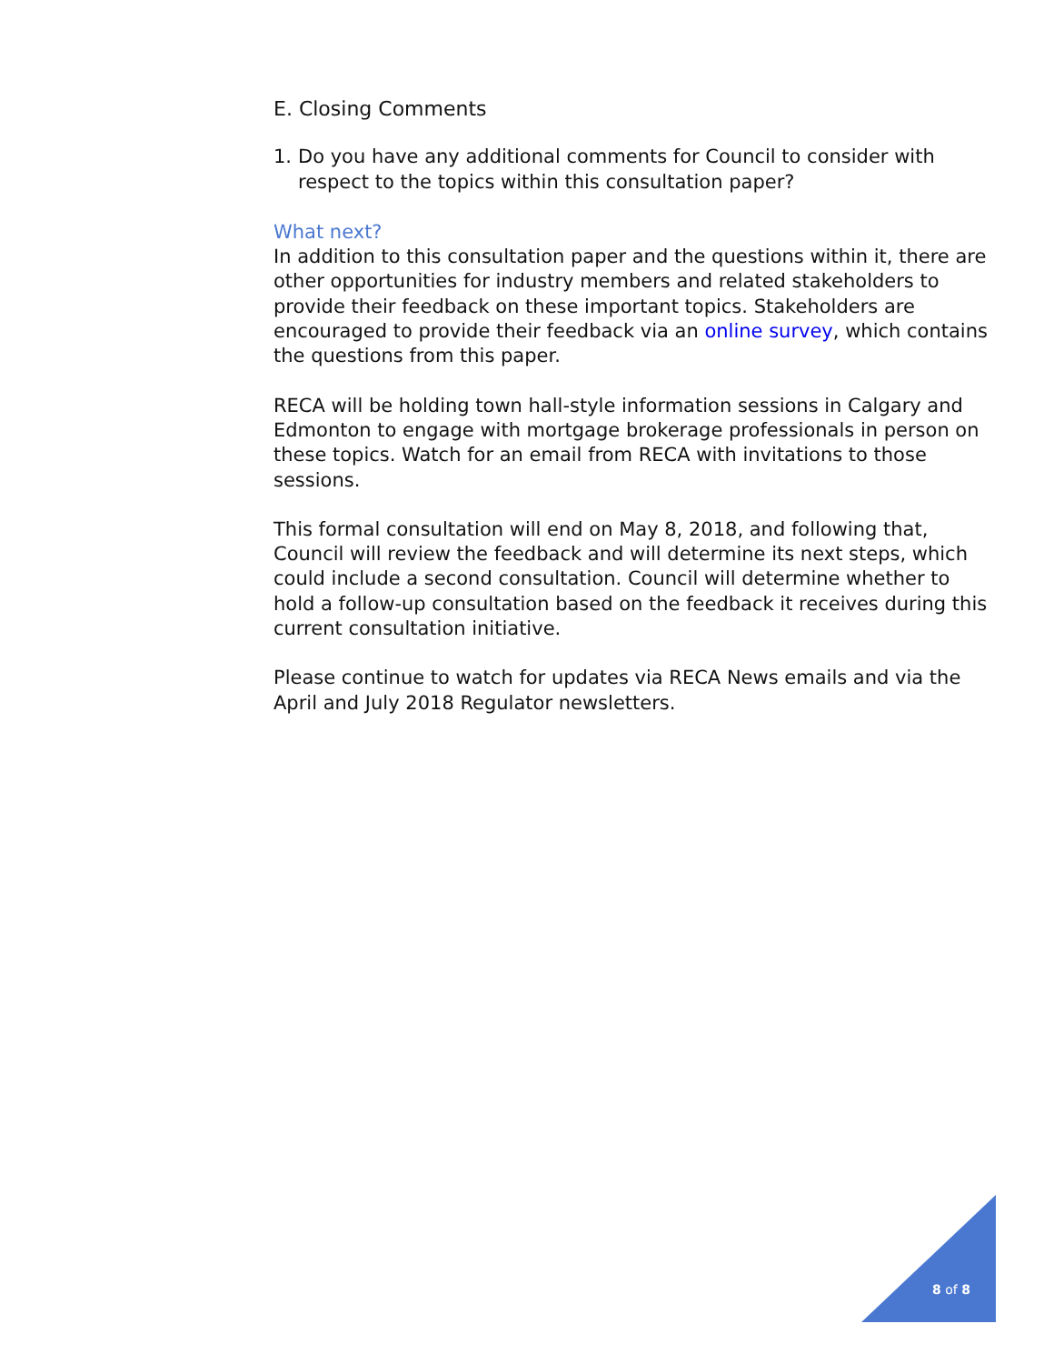E. Closing Comments
1. Do you have any additional comments for Council to consider with respect to the topics within this consultation paper?
What next?
In addition to this consultation paper and the questions within it, there are other opportunities for industry members and related stakeholders to provide their feedback on these important topics. Stakeholders are encouraged to provide their feedback via an online survey, which contains the questions from this paper.
RECA will be holding town hall-style information sessions in Calgary and Edmonton to engage with mortgage brokerage professionals in person on these topics. Watch for an email from RECA with invitations to those sessions.
This formal consultation will end on May 8, 2018, and following that, Council will review the feedback and will determine its next steps, which could include a second consultation. Council will determine whether to hold a follow-up consultation based on the feedback it receives during this current consultation initiative.
Please continue to watch for updates via RECA News emails and via the April and July 2018 Regulator newsletters.
8 of 8